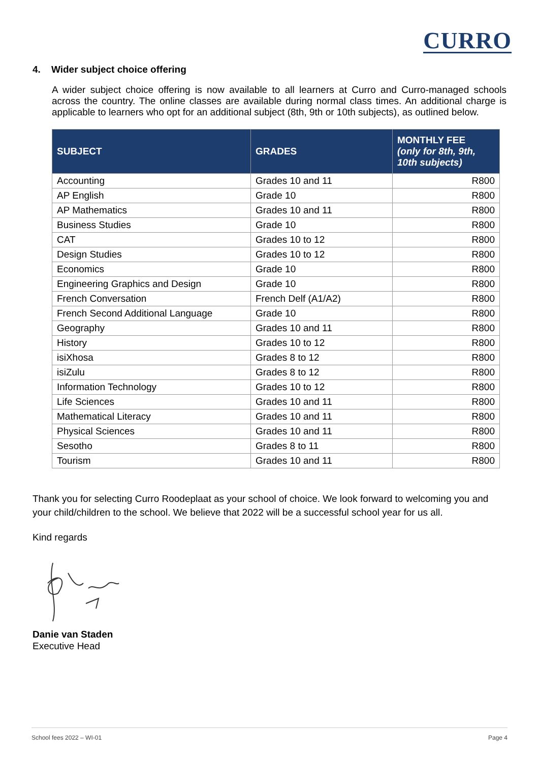CURRO
4. Wider subject choice offering
A wider subject choice offering is now available to all learners at Curro and Curro-managed schools across the country. The online classes are available during normal class times. An additional charge is applicable to learners who opt for an additional subject (8th, 9th or 10th subjects), as outlined below.
| SUBJECT | GRADES | MONTHLY FEE (only for 8th, 9th, 10th subjects) |
| --- | --- | --- |
| Accounting | Grades 10 and 11 | R800 |
| AP English | Grade 10 | R800 |
| AP Mathematics | Grades 10 and 11 | R800 |
| Business Studies | Grade 10 | R800 |
| CAT | Grades 10 to 12 | R800 |
| Design Studies | Grades 10 to 12 | R800 |
| Economics | Grade 10 | R800 |
| Engineering Graphics and Design | Grade 10 | R800 |
| French Conversation | French Delf (A1/A2) | R800 |
| French Second Additional Language | Grade 10 | R800 |
| Geography | Grades 10 and 11 | R800 |
| History | Grades 10 to 12 | R800 |
| isiXhosa | Grades 8 to 12 | R800 |
| isiZulu | Grades 8 to 12 | R800 |
| Information Technology | Grades 10 to 12 | R800 |
| Life Sciences | Grades 10 and 11 | R800 |
| Mathematical Literacy | Grades 10 and 11 | R800 |
| Physical Sciences | Grades 10 and 11 | R800 |
| Sesotho | Grades 8 to 11 | R800 |
| Tourism | Grades 10 and 11 | R800 |
Thank you for selecting Curro Roodeplaat as your school of choice. We look forward to welcoming you and your child/children to the school. We believe that 2022 will be a successful school year for us all.
Kind regards
Danie van Staden
Executive Head
School fees 2022 – WI-01 Page 4